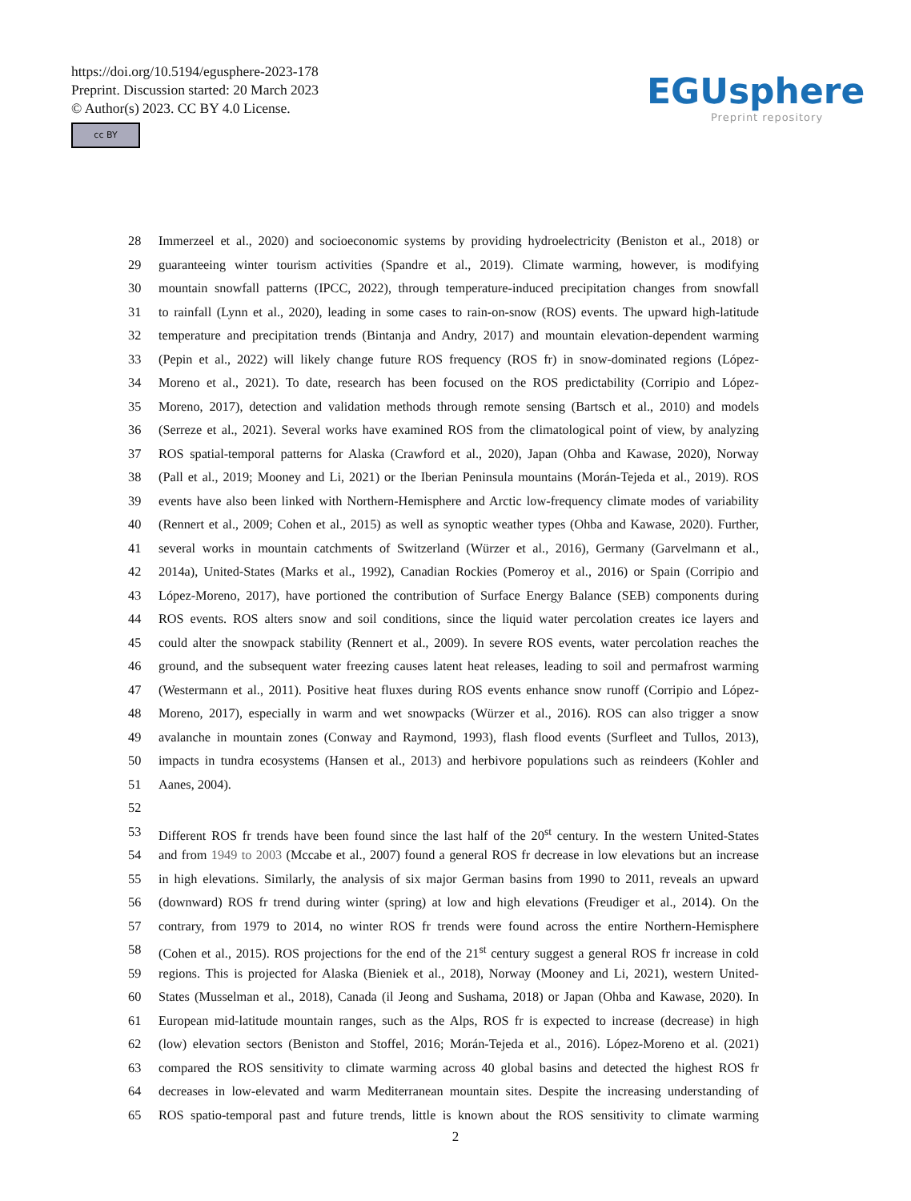https://doi.org/10.5194/egusphere-2023-178
Preprint. Discussion started: 20 March 2023
© Author(s) 2023. CC BY 4.0 License.
cc BY
EGUsphere
Preprint repository
28 Immerzeel et al., 2020) and socioeconomic systems by providing hydroelectricity (Beniston et al., 2018) or
29 guaranteeing winter tourism activities (Spandre et al., 2019). Climate warming, however, is modifying
30 mountain snowfall patterns (IPCC, 2022), through temperature-induced precipitation changes from snowfall
31 to rainfall (Lynn et al., 2020), leading in some cases to rain-on-snow (ROS) events. The upward high-latitude
32 temperature and precipitation trends (Bintanja and Andry, 2017) and mountain elevation-dependent warming
33 (Pepin et al., 2022) will likely change future ROS frequency (ROS fr) in snow-dominated regions (López-
34 Moreno et al., 2021). To date, research has been focused on the ROS predictability (Corripio and López-
35 Moreno, 2017), detection and validation methods through remote sensing (Bartsch et al., 2010) and models
36 (Serreze et al., 2021). Several works have examined ROS from the climatological point of view, by analyzing
37 ROS spatial-temporal patterns for Alaska (Crawford et al., 2020), Japan (Ohba and Kawase, 2020), Norway
38 (Pall et al., 2019; Mooney and Li, 2021) or the Iberian Peninsula mountains (Morán-Tejeda et al., 2019). ROS
39 events have also been linked with Northern-Hemisphere and Arctic low-frequency climate modes of variability
40 (Rennert et al., 2009; Cohen et al., 2015) as well as synoptic weather types (Ohba and Kawase, 2020). Further,
41 several works in mountain catchments of Switzerland (Würzer et al., 2016), Germany (Garvelmann et al.,
42 2014a), United-States (Marks et al., 1992), Canadian Rockies (Pomeroy et al., 2016) or Spain (Corripio and
43 López-Moreno, 2017), have portioned the contribution of Surface Energy Balance (SEB) components during
44 ROS events. ROS alters snow and soil conditions, since the liquid water percolation creates ice layers and
45 could alter the snowpack stability (Rennert et al., 2009). In severe ROS events, water percolation reaches the
46 ground, and the subsequent water freezing causes latent heat releases, leading to soil and permafrost warming
47 (Westermann et al., 2011). Positive heat fluxes during ROS events enhance snow runoff (Corripio and López-
48 Moreno, 2017), especially in warm and wet snowpacks (Würzer et al., 2016). ROS can also trigger a snow
49 avalanche in mountain zones (Conway and Raymond, 1993), flash flood events (Surfleet and Tullos, 2013),
50 impacts in tundra ecosystems (Hansen et al., 2013) and herbivore populations such as reindeers (Kohler and
51 Aanes, 2004).
52
53 Different ROS fr trends have been found since the last half of the 20<sup>st</sup> century. In the western United-States
54 and from 1949 to 2003 (Mccabe et al., 2007) found a general ROS fr decrease in low elevations but an increase
55 in high elevations. Similarly, the analysis of six major German basins from 1990 to 2011, reveals an upward
56 (downward) ROS fr trend during winter (spring) at low and high elevations (Freudiger et al., 2014). On the
57 contrary, from 1979 to 2014, no winter ROS fr trends were found across the entire Northern-Hemisphere
58 (Cohen et al., 2015). ROS projections for the end of the 21<sup>st</sup> century suggest a general ROS fr increase in cold
59 regions. This is projected for Alaska (Bieniek et al., 2018), Norway (Mooney and Li, 2021), western United-
60 States (Musselman et al., 2018), Canada (il Jeong and Sushama, 2018) or Japan (Ohba and Kawase, 2020). In
61 European mid-latitude mountain ranges, such as the Alps, ROS fr is expected to increase (decrease) in high
62 (low) elevation sectors (Beniston and Stoffel, 2016; Morán-Tejeda et al., 2016). López-Moreno et al. (2021)
63 compared the ROS sensitivity to climate warming across 40 global basins and detected the highest ROS fr
64 decreases in low-elevated and warm Mediterranean mountain sites. Despite the increasing understanding of
65 ROS spatio-temporal past and future trends, little is known about the ROS sensitivity to climate warming
2